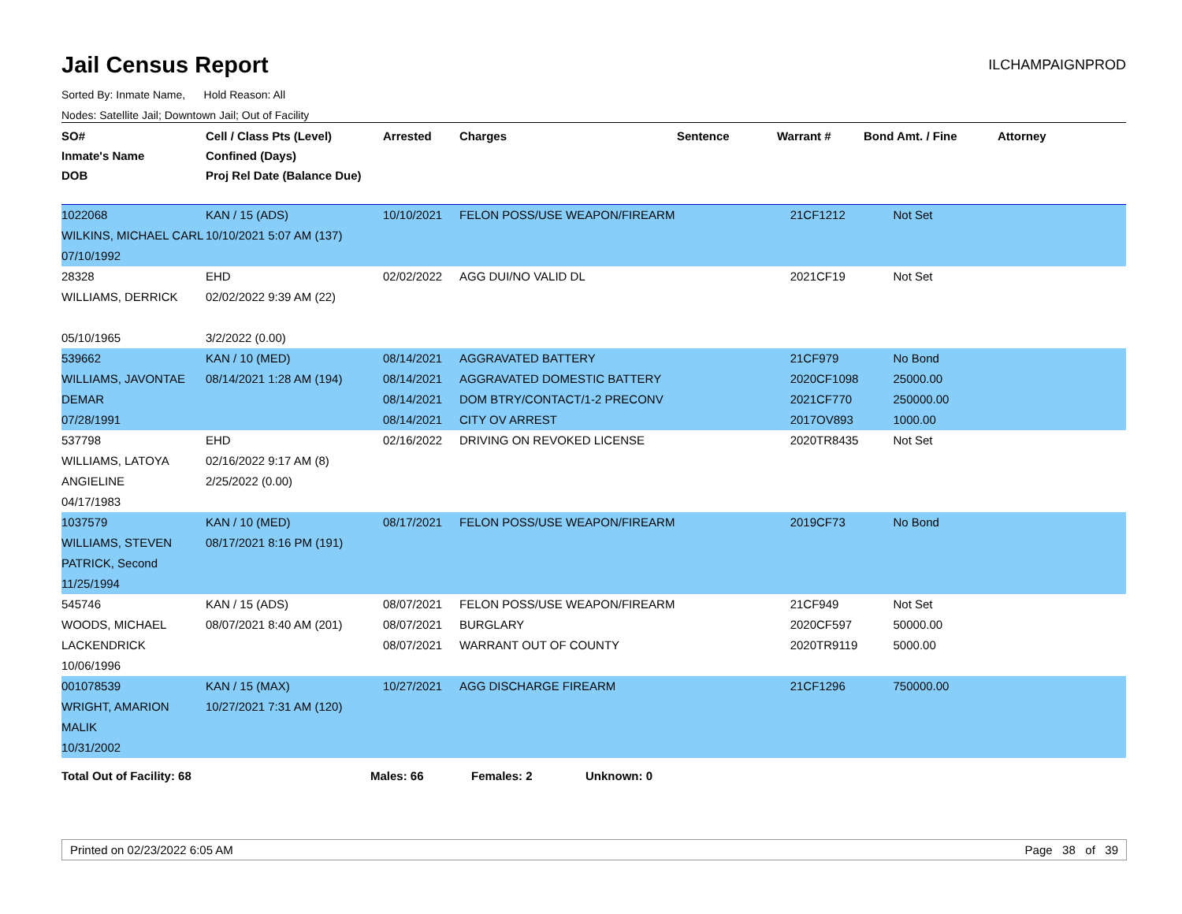Jail Census Report
ILCHAMPAIGNPROD
Sorted By: Inmate Name, Hold Reason: All
Nodes: Satellite Jail; Downtown Jail; Out of Facility
| SO# Inmate's Name DOB | Cell / Class Pts (Level) Confined (Days) Proj Rel Date (Balance Due) | Arrested | Charges | Sentence | Warrant # | Bond Amt. / Fine | Attorney |
| --- | --- | --- | --- | --- | --- | --- | --- |
| 1022068 WILKINS, MICHAEL CARL 07/10/1992 | KAN / 15 (ADS) 10/10/2021 5:07 AM (137) | 10/10/2021 | FELON POSS/USE WEAPON/FIREARM | | 21CF1212 | Not Set | |
| 28328 WILLIAMS, DERRICK 05/10/1965 | EHD 02/02/2022 9:39 AM (22) 3/2/2022 (0.00) | 02/02/2022 | AGG DUI/NO VALID DL | | 2021CF19 | Not Set | |
| 539662 WILLIAMS, JAVONTAE DEMAR 07/28/1991 | KAN / 10 (MED) 08/14/2021 1:28 AM (194) | 08/14/2021 08/14/2021 08/14/2021 08/14/2021 | AGGRAVATED BATTERY AGGRAVATED DOMESTIC BATTERY DOM BTRY/CONTACT/1-2 PRECONV CITY OV ARREST | | 21CF979 2020CF1098 2021CF770 2017OV893 | No Bond 25000.00 250000.00 1000.00 | |
| 537798 WILLIAMS, LATOYA ANGIELINE 04/17/1983 | EHD 02/16/2022 9:17 AM (8) 2/25/2022 (0.00) | 02/16/2022 | DRIVING ON REVOKED LICENSE | | 2020TR8435 | Not Set | |
| 1037579 WILLIAMS, STEVEN PATRICK, Second 11/25/1994 | KAN / 10 (MED) 08/17/2021 8:16 PM (191) | 08/17/2021 | FELON POSS/USE WEAPON/FIREARM | | 2019CF73 | No Bond | |
| 545746 WOODS, MICHAEL LACKENDRICK 10/06/1996 | KAN / 15 (ADS) 08/07/2021 8:40 AM (201) | 08/07/2021 08/07/2021 08/07/2021 | FELON POSS/USE WEAPON/FIREARM BURGLARY WARRANT OUT OF COUNTY | | 21CF949 2020CF597 2020TR9119 | Not Set 50000.00 5000.00 | |
| 001078539 WRIGHT, AMARION MALIK 10/31/2002 | KAN / 15 (MAX) 10/27/2021 7:31 AM (120) | 10/27/2021 | AGG DISCHARGE FIREARM | | 21CF1296 | 750000.00 | |
Total Out of Facility: 68 Males: 66 Females: 2 Unknown: 0
Printed on 02/23/2022 6:05 AM Page 38 of 39